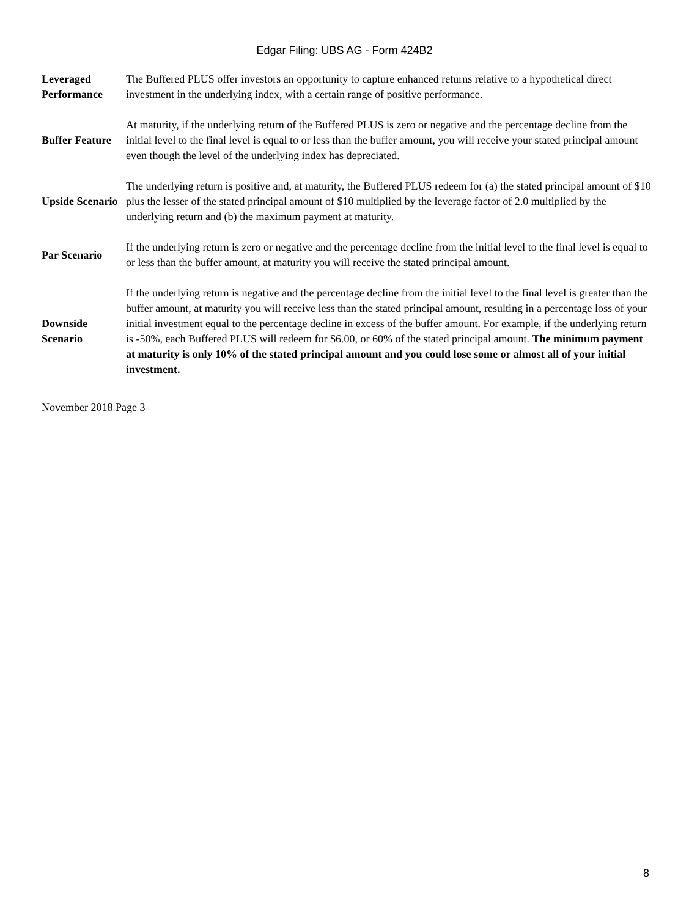Edgar Filing: UBS AG - Form 424B2
| Leveraged Performance | The Buffered PLUS offer investors an opportunity to capture enhanced returns relative to a hypothetical direct investment in the underlying index, with a certain range of positive performance. |
| Buffer Feature | At maturity, if the underlying return of the Buffered PLUS is zero or negative and the percentage decline from the initial level to the final level is equal to or less than the buffer amount, you will receive your stated principal amount even though the level of the underlying index has depreciated. |
| Upside Scenario | The underlying return is positive and, at maturity, the Buffered PLUS redeem for (a) the stated principal amount of $10 plus the lesser of the stated principal amount of $10 multiplied by the leverage factor of 2.0 multiplied by the underlying return and (b) the maximum payment at maturity. |
| Par Scenario | If the underlying return is zero or negative and the percentage decline from the initial level to the final level is equal to or less than the buffer amount, at maturity you will receive the stated principal amount. |
| Downside Scenario | If the underlying return is negative and the percentage decline from the initial level to the final level is greater than the buffer amount, at maturity you will receive less than the stated principal amount, resulting in a percentage loss of your initial investment equal to the percentage decline in excess of the buffer amount. For example, if the underlying return is -50%, each Buffered PLUS will redeem for $6.00, or 60% of the stated principal amount. The minimum payment at maturity is only 10% of the stated principal amount and you could lose some or almost all of your initial investment. |
November 2018 Page 3
8